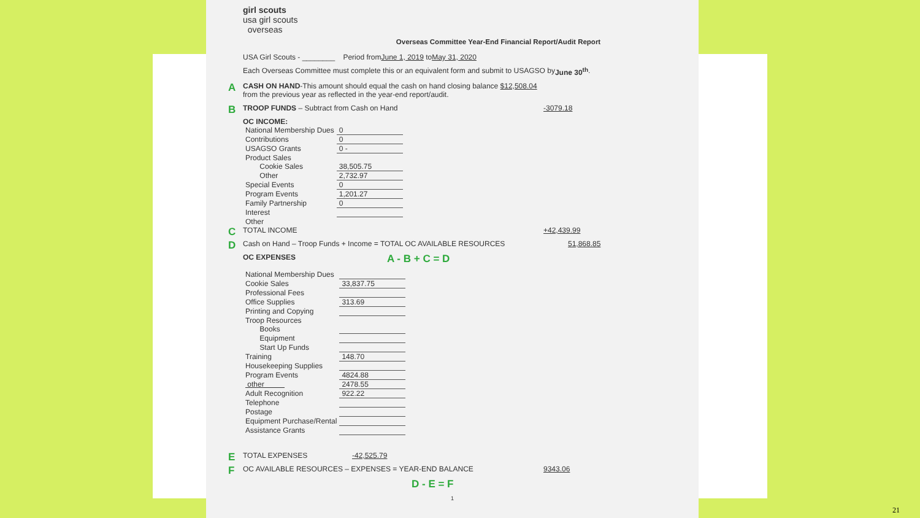girl scouts
usa girl scouts
overseas
Overseas Committee Year-End Financial Report/Audit Report
USA Girl Scouts - ________ Period from June 1, 2019 to May 31, 2020
Each Overseas Committee must complete this or an equivalent form and submit to USAGSO by June 30<sup>th</sup>.
A CASH ON HAND-This amount should equal the cash on hand closing balance $12,508.04
from the previous year as reflected in the year-end report/audit.
B TROOP FUNDS – Subtract from Cash on Hand -3079.18
OC INCOME:
| National Membership Dues | 0 |
| Contributions | 0 |
| USAGSO Grants | 0 - |
| Product Sales | |
| Cookie Sales | 38,505.75 |
| Other | 2,732.97 |
| Special Events | 0 |
| Program Events | 1,201.27 |
| Family Partnership | 0 |
| Interest | |
| Other | |
C TOTAL INCOME +42,439.99
D Cash on Hand – Troop Funds + Income = TOTAL OC AVAILABLE RESOURCES 51,868.85
OC EXPENSES A - B + C = D
| National Membership Dues | |
| Cookie Sales | 33,837.75 |
| Professional Fees | |
| Office Supplies | 313.69 |
| Printing and Copying | |
| Troop Resources | |
| Books | |
| Equipment | |
| Start Up Funds | |
| Training | 148.70 |
| Housekeeping Supplies | |
| Program Events | 4824.88 |
| other | 2478.55 |
| Adult Recognition | 922.22 |
| Telephone | |
| Postage | |
| Equipment Purchase/Rental | |
| Assistance Grants | |
E TOTAL EXPENSES -42,525.79
F OC AVAILABLE RESOURCES – EXPENSES = YEAR-END BALANCE 9343.06
D - E = F
1
21